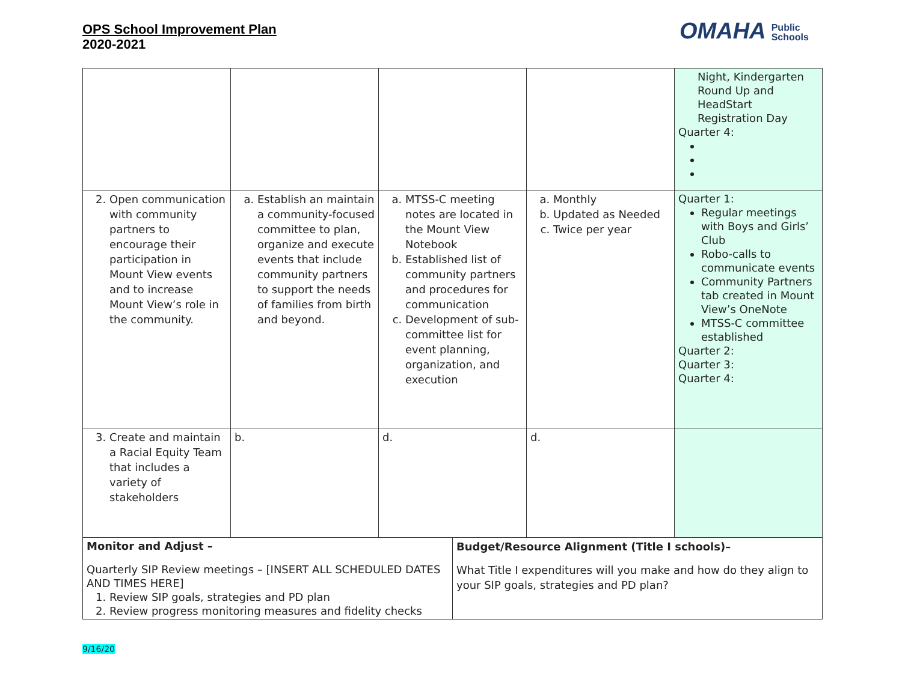OPS School Improvement Plan
2020-2021
OMAHA Public
Schools
| | | | | | Night, Kindergarten Round Up and HeadStart Registration Day Quarter 4: |
| 2. Open communication with community partners to encourage their participation in Mount View events and to increase Mount View’s role in the community. | a. Establish an maintain a community-focused committee to plan, organize and execute events that include community partners to support the needs of families from birth and beyond. | a. MTSS-C meeting notes are located in the Mount View Notebook b. Established list of community partners and procedures for communication c. Development of sub-committee list for event planning, organization, and execution | | a. Monthly b. Updated as Needed c. Twice per year | Quarter 1: Regular meetings with Boys and Girls’ Club Robo-calls to communicate events Community Partners tab created in Mount View’s OneNote MTSS-C committee established Quarter 2: Quarter 3: Quarter 4: |
| 3. Create and maintain a Racial Equity Team that includes a variety of stakeholders | b. | d. | | d. | |
| Monitor and Adjust – Quarterly SIP Review meetings – [INSERT ALL SCHEDULED DATES AND TIMES HERE] 1. Review SIP goals, strategies and PD plan 2. Review progress monitoring measures and fidelity checks | | | Budget/Resource Alignment (Title I schools)– What Title I expenditures will you make and how do they align to your SIP goals, strategies and PD plan? | | |
9/16/20